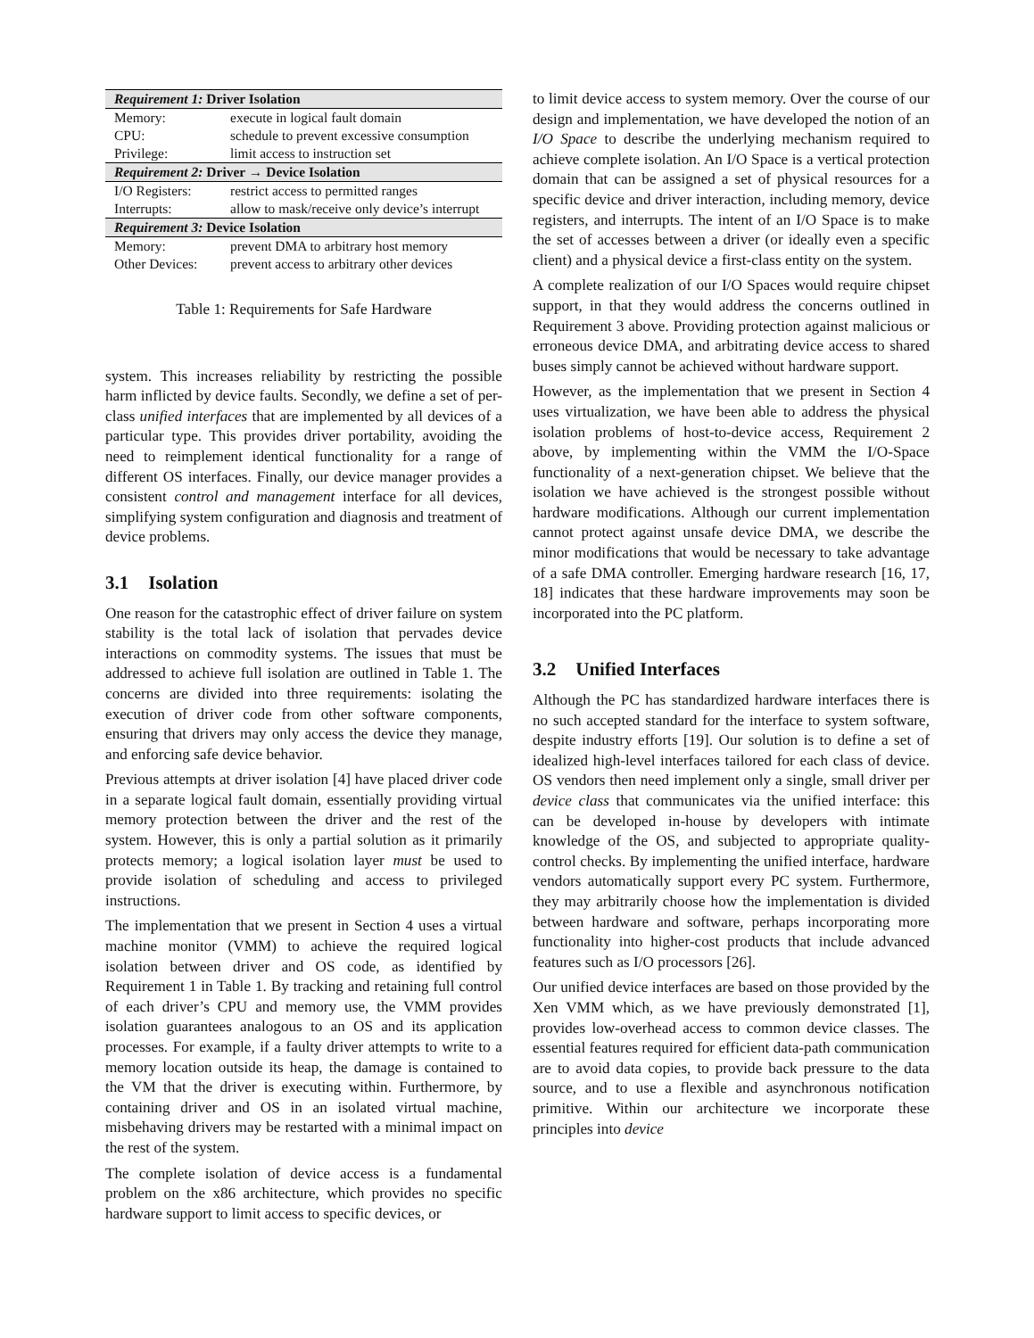| Requirement 1: Driver Isolation | |
| --- | --- |
| Memory: | execute in logical fault domain |
| CPU: | schedule to prevent excessive consumption |
| Privilege: | limit access to instruction set |
| Requirement 2: Driver → Device Isolation | |
| I/O Registers: | restrict access to permitted ranges |
| Interrupts: | allow to mask/receive only device’s interrupt |
| Requirement 3: Device Isolation | |
| Memory: | prevent DMA to arbitrary host memory |
| Other Devices: | prevent access to arbitrary other devices |
Table 1: Requirements for Safe Hardware
system. This increases reliability by restricting the possible harm inflicted by device faults. Secondly, we define a set of per-class unified interfaces that are implemented by all devices of a particular type. This provides driver portability, avoiding the need to reimplement identical functionality for a range of different OS interfaces. Finally, our device manager provides a consistent control and management interface for all devices, simplifying system configuration and diagnosis and treatment of device problems.
3.1 Isolation
One reason for the catastrophic effect of driver failure on system stability is the total lack of isolation that pervades device interactions on commodity systems. The issues that must be addressed to achieve full isolation are outlined in Table 1. The concerns are divided into three requirements: isolating the execution of driver code from other software components, ensuring that drivers may only access the device they manage, and enforcing safe device behavior.
Previous attempts at driver isolation [4] have placed driver code in a separate logical fault domain, essentially providing virtual memory protection between the driver and the rest of the system. However, this is only a partial solution as it primarily protects memory; a logical isolation layer must be used to provide isolation of scheduling and access to privileged instructions.
The implementation that we present in Section 4 uses a virtual machine monitor (VMM) to achieve the required logical isolation between driver and OS code, as identified by Requirement 1 in Table 1. By tracking and retaining full control of each driver’s CPU and memory use, the VMM provides isolation guarantees analogous to an OS and its application processes. For example, if a faulty driver attempts to write to a memory location outside its heap, the damage is contained to the VM that the driver is executing within. Furthermore, by containing driver and OS in an isolated virtual machine, misbehaving drivers may be restarted with a minimal impact on the rest of the system.
The complete isolation of device access is a fundamental problem on the x86 architecture, which provides no specific hardware support to limit access to specific devices, or
to limit device access to system memory. Over the course of our design and implementation, we have developed the notion of an I/O Space to describe the underlying mechanism required to achieve complete isolation. An I/O Space is a vertical protection domain that can be assigned a set of physical resources for a specific device and driver interaction, including memory, device registers, and interrupts. The intent of an I/O Space is to make the set of accesses between a driver (or ideally even a specific client) and a physical device a first-class entity on the system.
A complete realization of our I/O Spaces would require chipset support, in that they would address the concerns outlined in Requirement 3 above. Providing protection against malicious or erroneous device DMA, and arbitrating device access to shared buses simply cannot be achieved without hardware support.
However, as the implementation that we present in Section 4 uses virtualization, we have been able to address the physical isolation problems of host-to-device access, Requirement 2 above, by implementing within the VMM the I/O-Space functionality of a next-generation chipset. We believe that the isolation we have achieved is the strongest possible without hardware modifications. Although our current implementation cannot protect against unsafe device DMA, we describe the minor modifications that would be necessary to take advantage of a safe DMA controller. Emerging hardware research [16, 17, 18] indicates that these hardware improvements may soon be incorporated into the PC platform.
3.2 Unified Interfaces
Although the PC has standardized hardware interfaces there is no such accepted standard for the interface to system software, despite industry efforts [19]. Our solution is to define a set of idealized high-level interfaces tailored for each class of device. OS vendors then need implement only a single, small driver per device class that communicates via the unified interface: this can be developed in-house by developers with intimate knowledge of the OS, and subjected to appropriate quality-control checks. By implementing the unified interface, hardware vendors automatically support every PC system. Furthermore, they may arbitrarily choose how the implementation is divided between hardware and software, perhaps incorporating more functionality into higher-cost products that include advanced features such as I/O processors [26].
Our unified device interfaces are based on those provided by the Xen VMM which, as we have previously demonstrated [1], provides low-overhead access to common device classes. The essential features required for efficient data-path communication are to avoid data copies, to provide back pressure to the data source, and to use a flexible and asynchronous notification primitive. Within our architecture we incorporate these principles into device